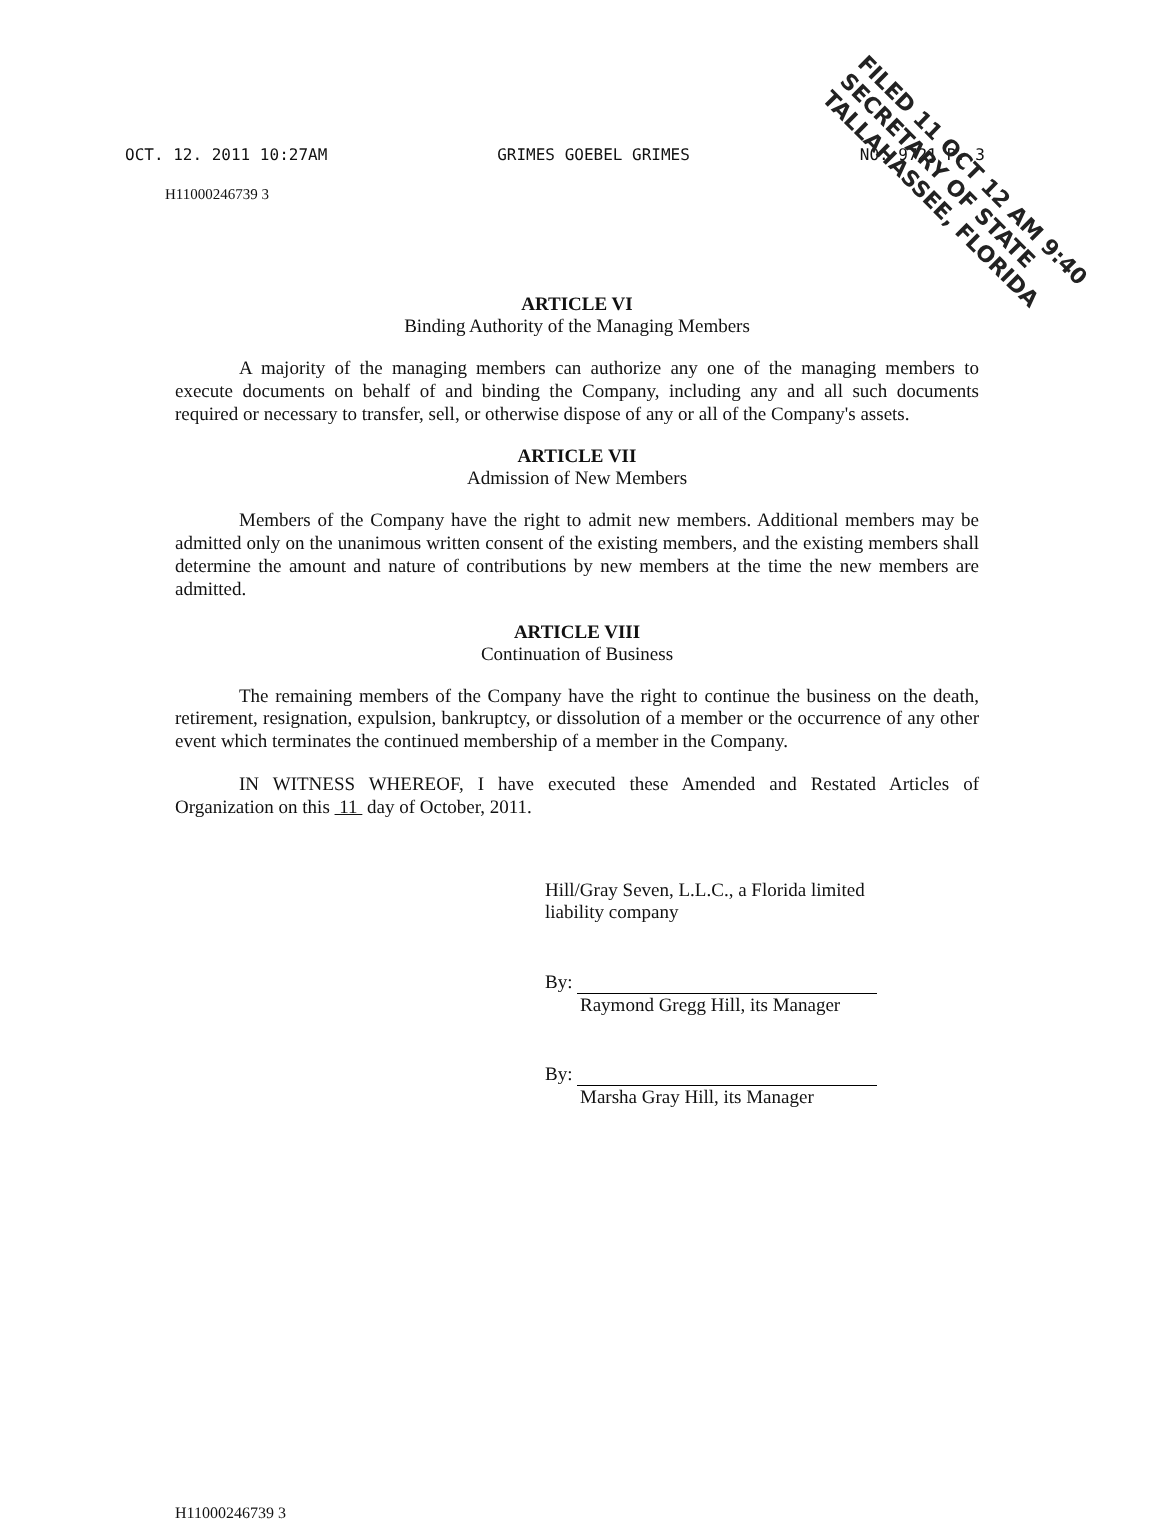OCT. 12. 2011 10:27AM GRIMES GOEBEL GRIMES NO. 9721 P. 3
FILED 11 OCT 12 AM 9:40 SECRETARY OF STATE TALLAHASSEE, FLORIDA
H11000246739 3
ARTICLE VI
Binding Authority of the Managing Members
A majority of the managing members can authorize any one of the managing members to execute documents on behalf of and binding the Company, including any and all such documents required or necessary to transfer, sell, or otherwise dispose of any or all of the Company's assets.
ARTICLE VII
Admission of New Members
Members of the Company have the right to admit new members. Additional members may be admitted only on the unanimous written consent of the existing members, and the existing members shall determine the amount and nature of contributions by new members at the time the new members are admitted.
ARTICLE VIII
Continuation of Business
The remaining members of the Company have the right to continue the business on the death, retirement, resignation, expulsion, bankruptcy, or dissolution of a member or the occurrence of any other event which terminates the continued membership of a member in the Company.
IN WITNESS WHEREOF, I have executed these Amended and Restated Articles of Organization on this 11 day of October, 2011.
Hill/Gray Seven, L.L.C., a Florida limited
liability company
By:
Raymond Gregg Hill, its Manager
By:
Marsha Gray Hill, its Manager
H11000246739 3